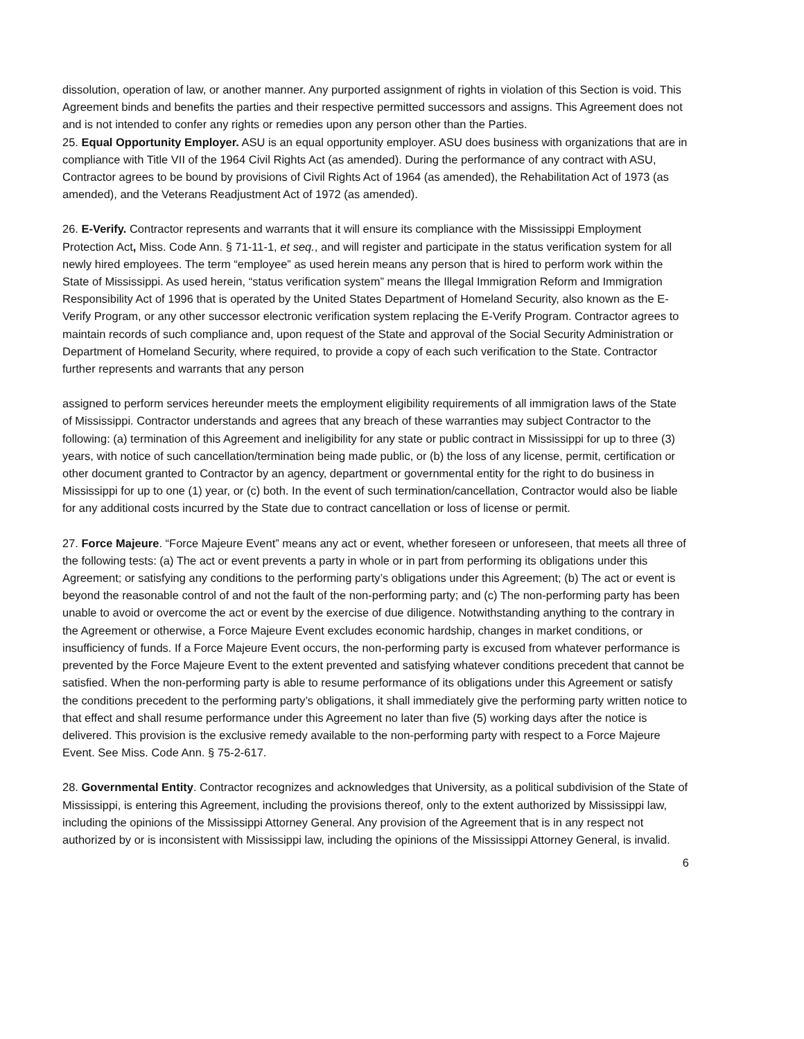dissolution, operation of law, or another manner. Any purported assignment of rights in violation of this Section is void. This Agreement binds and benefits the parties and their respective permitted successors and assigns. This Agreement does not and is not intended to confer any rights or remedies upon any person other than the Parties.
25. Equal Opportunity Employer. ASU is an equal opportunity employer. ASU does business with organizations that are in compliance with Title VII of the 1964 Civil Rights Act (as amended). During the performance of any contract with ASU, Contractor agrees to be bound by provisions of Civil Rights Act of 1964 (as amended), the Rehabilitation Act of 1973 (as amended), and the Veterans Readjustment Act of 1972 (as amended).
26. E-Verify. Contractor represents and warrants that it will ensure its compliance with the Mississippi Employment Protection Act, Miss. Code Ann. § 71-11-1, et seq., and will register and participate in the status verification system for all newly hired employees. The term “employee” as used herein means any person that is hired to perform work within the State of Mississippi. As used herein, “status verification system” means the Illegal Immigration Reform and Immigration Responsibility Act of 1996 that is operated by the United States Department of Homeland Security, also known as the E-Verify Program, or any other successor electronic verification system replacing the E-Verify Program. Contractor agrees to maintain records of such compliance and, upon request of the State and approval of the Social Security Administration or Department of Homeland Security, where required, to provide a copy of each such verification to the State. Contractor further represents and warrants that any person
assigned to perform services hereunder meets the employment eligibility requirements of all immigration laws of the State of Mississippi. Contractor understands and agrees that any breach of these warranties may subject Contractor to the following: (a) termination of this Agreement and ineligibility for any state or public contract in Mississippi for up to three (3) years, with notice of such cancellation/termination being made public, or (b) the loss of any license, permit, certification or other document granted to Contractor by an agency, department or governmental entity for the right to do business in Mississippi for up to one (1) year, or (c) both. In the event of such termination/cancellation, Contractor would also be liable for any additional costs incurred by the State due to contract cancellation or loss of license or permit.
27. Force Majeure. “Force Majeure Event” means any act or event, whether foreseen or unforeseen, that meets all three of the following tests: (a) The act or event prevents a party in whole or in part from performing its obligations under this Agreement; or satisfying any conditions to the performing party’s obligations under this Agreement; (b) The act or event is beyond the reasonable control of and not the fault of the non-performing party; and (c) The non-performing party has been unable to avoid or overcome the act or event by the exercise of due diligence. Notwithstanding anything to the contrary in the Agreement or otherwise, a Force Majeure Event excludes economic hardship, changes in market conditions, or insufficiency of funds. If a Force Majeure Event occurs, the non-performing party is excused from whatever performance is prevented by the Force Majeure Event to the extent prevented and satisfying whatever conditions precedent that cannot be satisfied. When the non-performing party is able to resume performance of its obligations under this Agreement or satisfy the conditions precedent to the performing party’s obligations, it shall immediately give the performing party written notice to that effect and shall resume performance under this Agreement no later than five (5) working days after the notice is delivered. This provision is the exclusive remedy available to the non-performing party with respect to a Force Majeure Event. See Miss. Code Ann. § 75-2-617.
28. Governmental Entity. Contractor recognizes and acknowledges that University, as a political subdivision of the State of Mississippi, is entering this Agreement, including the provisions thereof, only to the extent authorized by Mississippi law, including the opinions of the Mississippi Attorney General. Any provision of the Agreement that is in any respect not authorized by or is inconsistent with Mississippi law, including the opinions of the Mississippi Attorney General, is invalid.
6